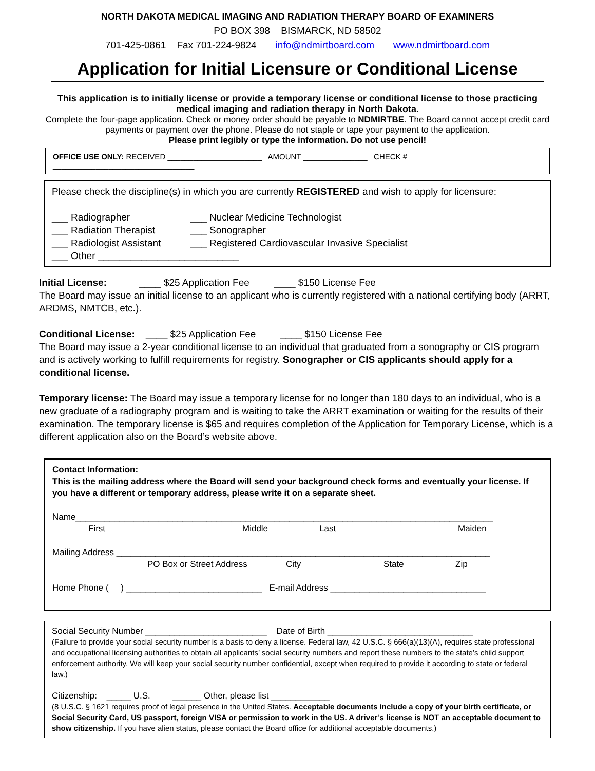NORTH DAKOTA MEDICAL IMAGING AND RADIATION THERAPY BOARD OF EXAMINERS
PO BOX 398 BISMARCK, ND 58502
701-425-0861 Fax 701-224-9824 info@ndmirtboard.com www.ndmirtboard.com
Application for Initial Licensure or Conditional License
This application is to initially license or provide a temporary license or conditional license to those practicing medical imaging and radiation therapy in North Dakota.
Complete the four-page application. Check or money order should be payable to NDMIRTBE. The Board cannot accept credit card payments or payment over the phone. Please do not staple or tape your payment to the application.
Please print legibly or type the information. Do not use pencil!
OFFICE USE ONLY: RECEIVED ______________________ AMOUNT _______________ CHECK # _________________________________
Please check the discipline(s) in which you are currently REGISTERED and wish to apply for licensure:
___ Radiographer ___ Nuclear Medicine Technologist
___ Radiation Therapist ___ Sonographer
___ Radiologist Assistant ___ Registered Cardiovascular Invasive Specialist
___ Other __________________________
Initial License: ____ $25 Application Fee ____ $150 License Fee
The Board may issue an initial license to an applicant who is currently registered with a national certifying body (ARRT, ARDMS, NMTCB, etc.).
Conditional License: ____ $25 Application Fee ____ $150 License Fee
The Board may issue a 2-year conditional license to an individual that graduated from a sonography or CIS program and is actively working to fulfill requirements for registry. Sonographer or CIS applicants should apply for a conditional license.
Temporary license: The Board may issue a temporary license for no longer than 180 days to an individual, who is a new graduate of a radiography program and is waiting to take the ARRT examination or waiting for the results of their examination. The temporary license is $65 and requires completion of the Application for Temporary License, which is a different application also on the Board’s website above.
Contact Information:
This is the mailing address where the Board will send your background check forms and eventually your license. If you have a different or temporary address, please write it on a separate sheet.
Name______________________________________________________________________________________
First Middle Last Maiden
Mailing Address _____________________________________________________________________________
PO Box or Street Address City State Zip
Home Phone ( ) ____________________________ E-mail Address ________________________________
Social Security Number _________________________ Date of Birth ______________________________
(Failure to provide your social security number is a basis to deny a license. Federal law, 42 U.S.C. § 666(a)(13)(A), requires state professional and occupational licensing authorities to obtain all applicants’ social security numbers and report these numbers to the state’s child support enforcement authority. We will keep your social security number confidential, except when required to provide it according to state or federal law.)
Citizenship: _____ U.S. ______ Other, please list ____________
(8 U.S.C. § 1621 requires proof of legal presence in the United States. Acceptable documents include a copy of your birth certificate, or Social Security Card, US passport, foreign VISA or permission to work in the US. A driver’s license is NOT an acceptable document to show citizenship. If you have alien status, please contact the Board office for additional acceptable documents.)